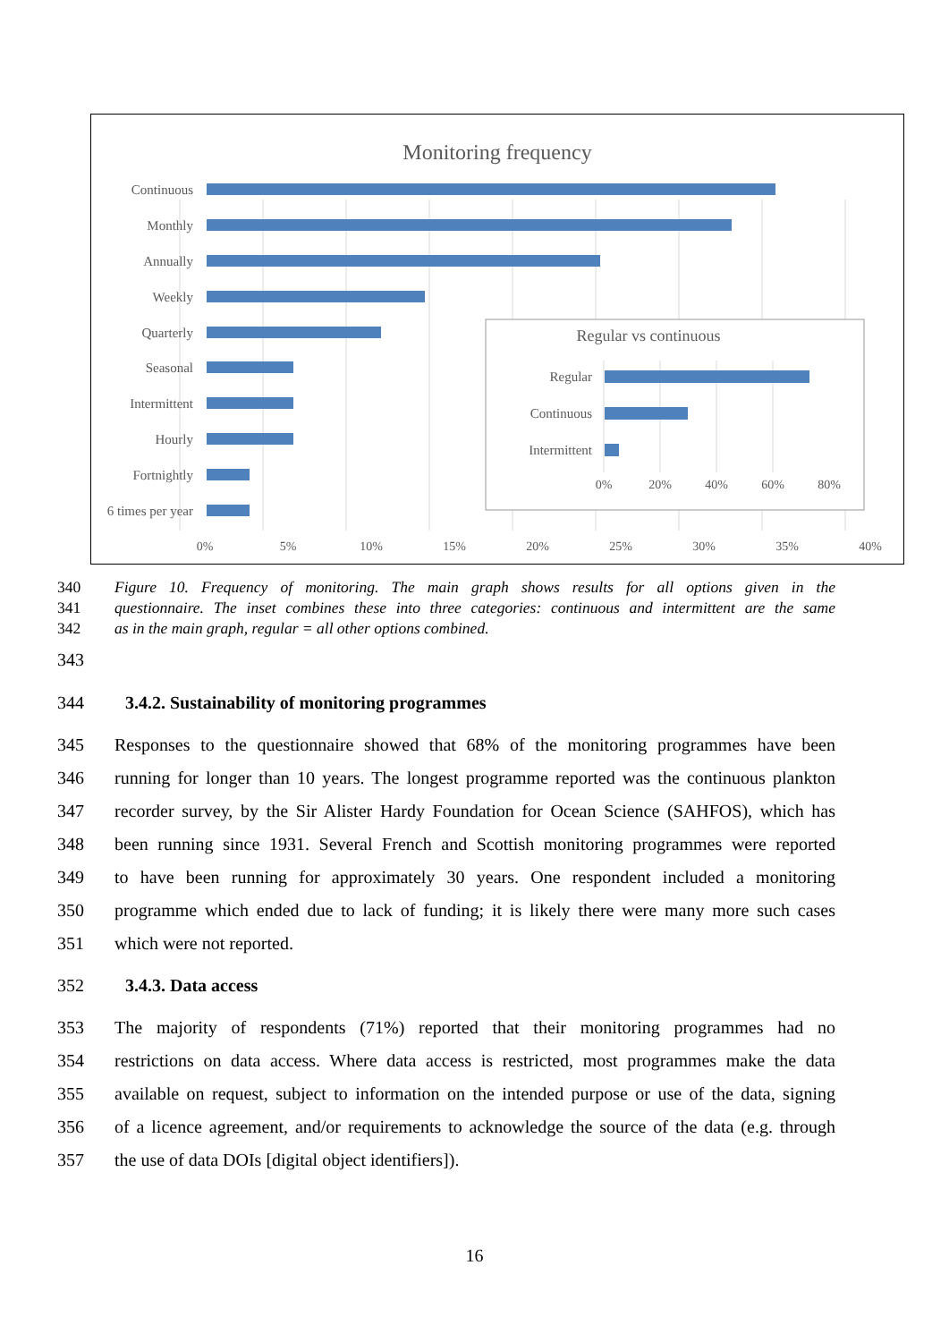Monitoring frequency
Continuous
Monthly
Annually
Weekly
Quarterly
Seasonal
Intermittent
Hourly
Fortnightly
6 times per year
0%
5%
10%
15%
20%
25%
30%
35%
40%
Regular vs continuous
Regular
Continuous
Intermittent
0%
20%
40%
60%
80%
340 Figure 10. Frequency of monitoring. The main graph shows results for all options given in the
341 questionnaire. The inset combines these into three categories: continuous and intermittent are the same
342 as in the main graph, regular = all other options combined.
343
344 3.4.2. Sustainability of monitoring programmes
345 Responses to the questionnaire showed that 68% of the monitoring programmes have been
346 running for longer than 10 years. The longest programme reported was the continuous plankton
347 recorder survey, by the Sir Alister Hardy Foundation for Ocean Science (SAHFOS), which has
348 been running since 1931. Several French and Scottish monitoring programmes were reported
349 to have been running for approximately 30 years. One respondent included a monitoring
350 programme which ended due to lack of funding; it is likely there were many more such cases
351 which were not reported.
352 3.4.3. Data access
353 The majority of respondents (71%) reported that their monitoring programmes had no
354 restrictions on data access. Where data access is restricted, most programmes make the data
355 available on request, subject to information on the intended purpose or use of the data, signing
356 of a licence agreement, and/or requirements to acknowledge the source of the data (e.g. through
357 the use of data DOIs [digital object identifiers]).
16